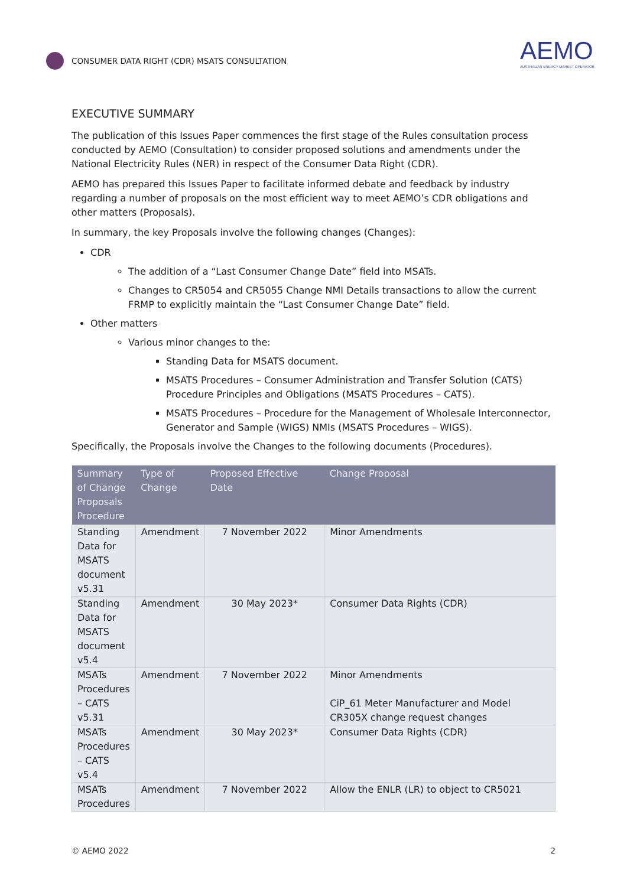CONSUMER DATA RIGHT (CDR) MSATS CONSULTATION
AEMO
AUSTRALIAN ENERGY MARKET OPERATOR
EXECUTIVE SUMMARY
The publication of this Issues Paper commences the first stage of the Rules consultation process conducted by AEMO (Consultation) to consider proposed solutions and amendments under the National Electricity Rules (NER) in respect of the Consumer Data Right (CDR).
AEMO has prepared this Issues Paper to facilitate informed debate and feedback by industry regarding a number of proposals on the most efficient way to meet AEMO’s CDR obligations and other matters (Proposals).
In summary, the key Proposals involve the following changes (Changes):
CDR
The addition of a “Last Consumer Change Date” field into MSATs.
Changes to CR5054 and CR5055 Change NMI Details transactions to allow the current FRMP to explicitly maintain the “Last Consumer Change Date” field.
Other matters
Various minor changes to the:
Standing Data for MSATS document.
MSATS Procedures – Consumer Administration and Transfer Solution (CATS) Procedure Principles and Obligations (MSATS Procedures – CATS).
MSATS Procedures – Procedure for the Management of Wholesale Interconnector, Generator and Sample (WIGS) NMIs (MSATS Procedures – WIGS).
Specifically, the Proposals involve the Changes to the following documents (Procedures).
| Summary of Change Proposals Procedure | Type of Change | Proposed Effective Date | Change Proposal |
| --- | --- | --- | --- |
| Standing Data for MSATS document v5.31 | Amendment | 7 November 2022 | Minor Amendments |
| Standing Data for MSATS document v5.4 | Amendment | 30 May 2023* | Consumer Data Rights (CDR) |
| MSATs Procedures – CATS v5.31 | Amendment | 7 November 2022 | Minor Amendments CiP_61 Meter Manufacturer and Model CR305X change request changes |
| MSATs Procedures – CATS v5.4 | Amendment | 30 May 2023* | Consumer Data Rights (CDR) |
| MSATs Procedures | Amendment | 7 November 2022 | Allow the ENLR (LR) to object to CR5021 |
© AEMO 2022 2